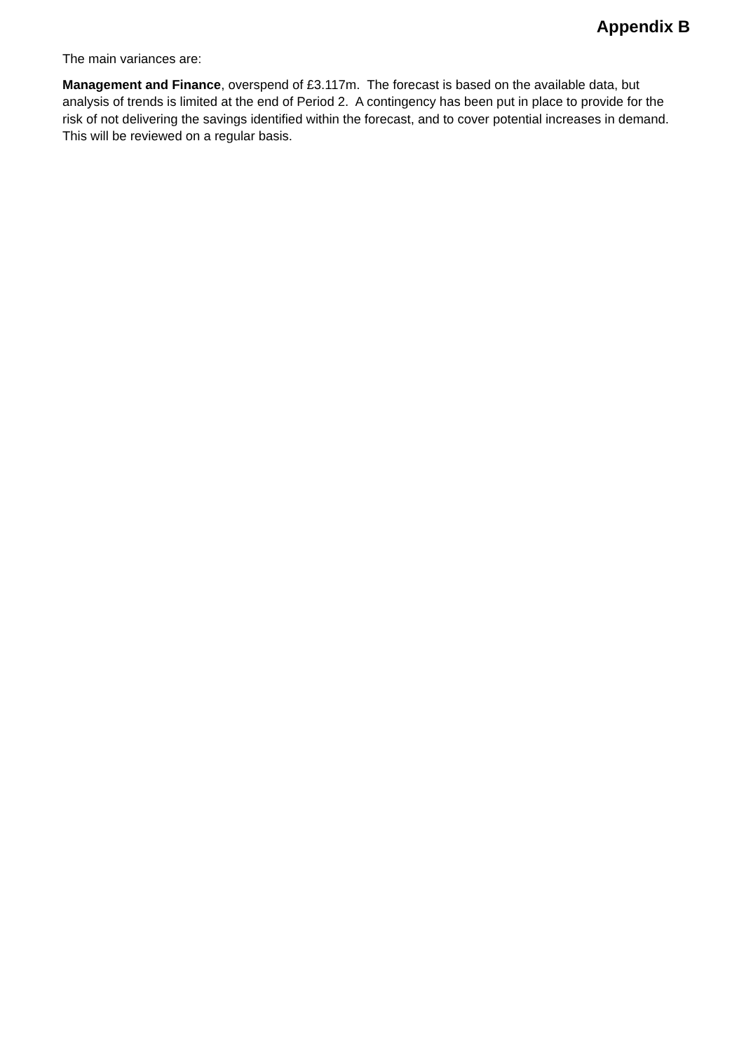Appendix B
The main variances are:
Management and Finance, overspend of £3.117m. The forecast is based on the available data, but analysis of trends is limited at the end of Period 2. A contingency has been put in place to provide for the risk of not delivering the savings identified within the forecast, and to cover potential increases in demand. This will be reviewed on a regular basis.